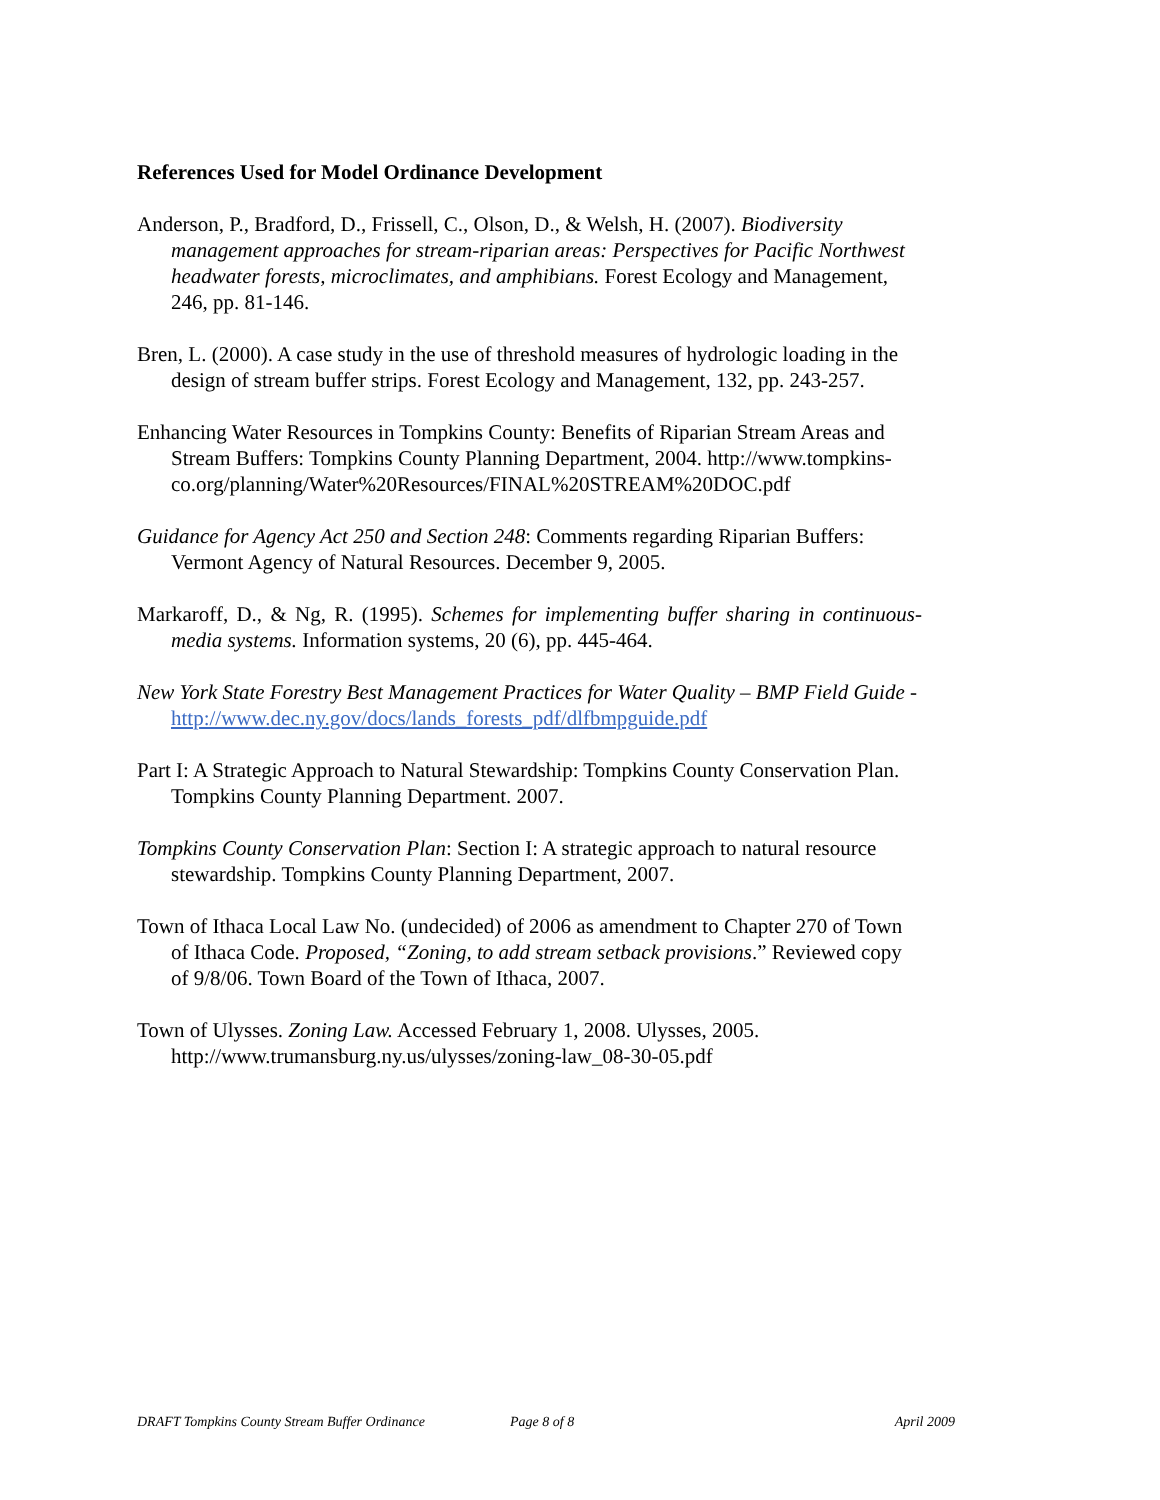References Used for Model Ordinance Development
Anderson, P., Bradford, D., Frissell, C., Olson, D., & Welsh, H. (2007). Biodiversity management approaches for stream-riparian areas: Perspectives for Pacific Northwest headwater forests, microclimates, and amphibians. Forest Ecology and Management, 246, pp. 81-146.
Bren, L. (2000). A case study in the use of threshold measures of hydrologic loading in the design of stream buffer strips. Forest Ecology and Management, 132, pp. 243-257.
Enhancing Water Resources in Tompkins County: Benefits of Riparian Stream Areas and Stream Buffers: Tompkins County Planning Department, 2004. http://www.tompkins-
co.org/planning/Water%20Resources/FINAL%20STREAM%20DOC.pdf
Guidance for Agency Act 250 and Section 248: Comments regarding Riparian Buffers: Vermont Agency of Natural Resources. December 9, 2005.
Markaroff, D., & Ng, R. (1995). Schemes for implementing buffer sharing in continuous-media systems. Information systems, 20 (6), pp. 445-464.
New York State Forestry Best Management Practices for Water Quality – BMP Field Guide - http://www.dec.ny.gov/docs/lands_forests_pdf/dlfbmpguide.pdf
Part I: A Strategic Approach to Natural Stewardship: Tompkins County Conservation Plan. Tompkins County Planning Department. 2007.
Tompkins County Conservation Plan: Section I: A strategic approach to natural resource stewardship. Tompkins County Planning Department, 2007.
Town of Ithaca Local Law No. (undecided) of 2006 as amendment to Chapter 270 of Town of Ithaca Code. Proposed, “Zoning, to add stream setback provisions.” Reviewed copy of 9/8/06. Town Board of the Town of Ithaca, 2007.
Town of Ulysses. Zoning Law. Accessed February 1, 2008. Ulysses, 2005. http://www.trumansburg.ny.us/ulysses/zoning-law_08-30-05.pdf
DRAFT Tompkins County Stream Buffer Ordinance Page 8 of 8 April 2009